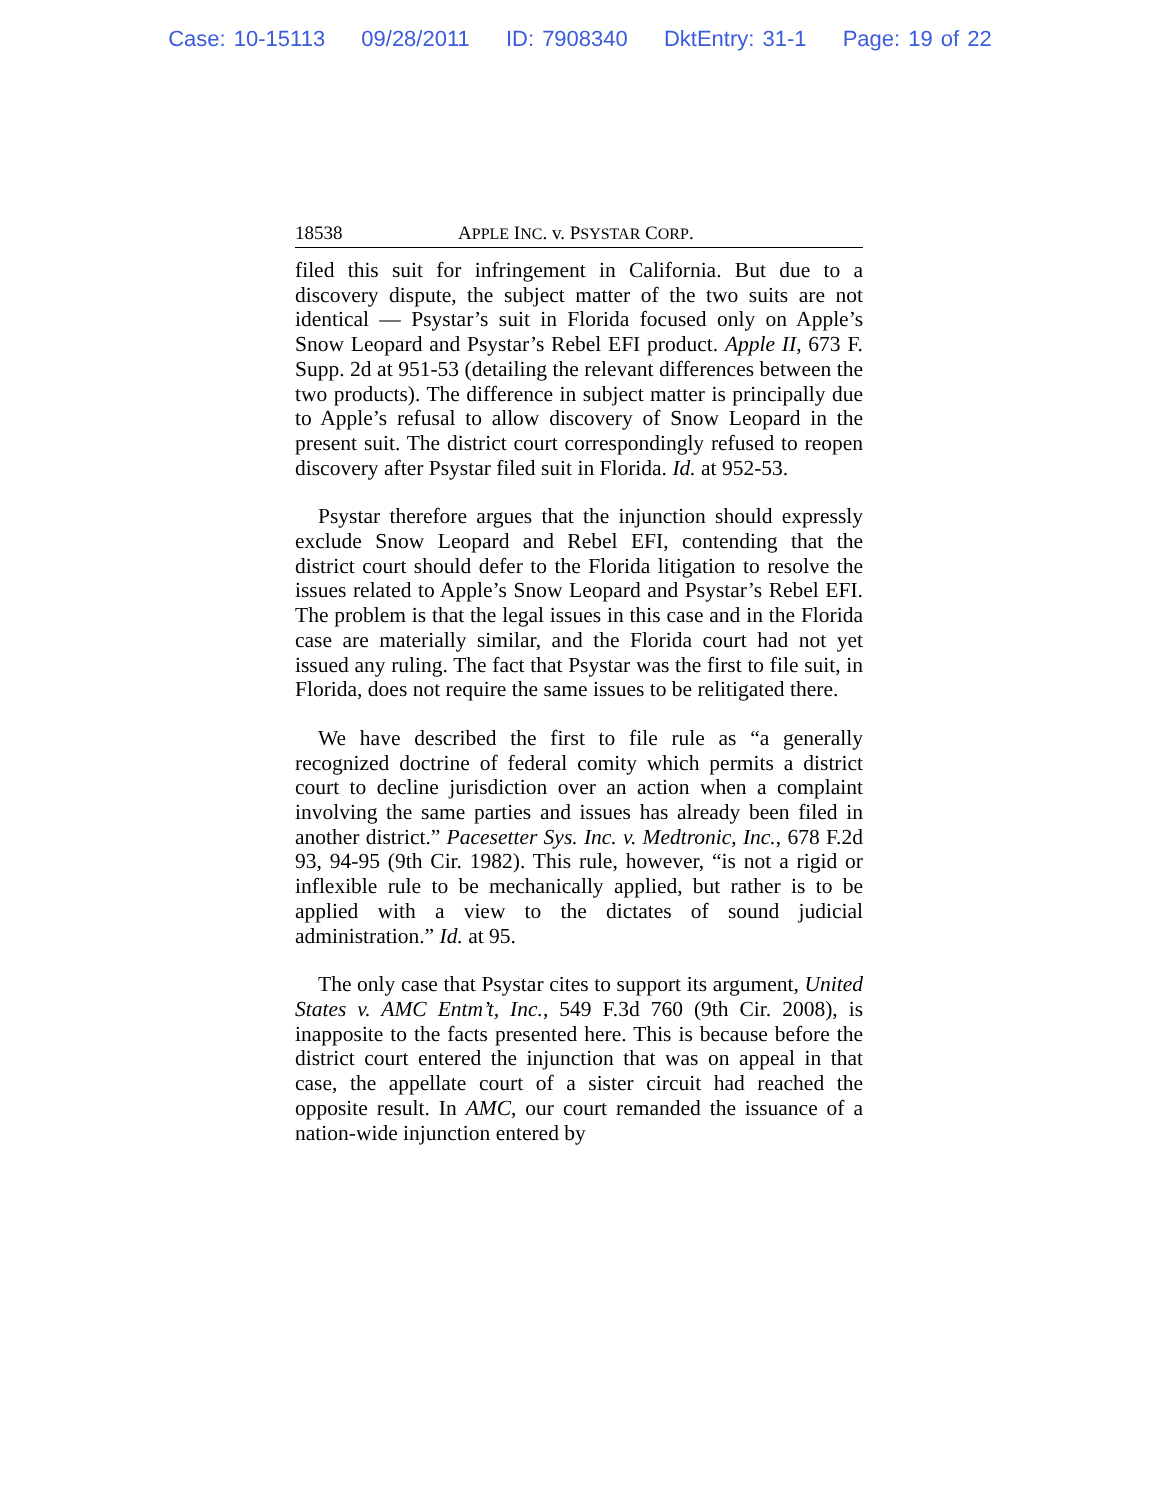Case: 10-15113 09/28/2011 ID: 7908340 DktEntry: 31-1 Page: 19 of 22
18538 APPLE INC. v. PSYSTAR CORP.
filed this suit for infringement in California. But due to a discovery dispute, the subject matter of the two suits are not identical — Psystar’s suit in Florida focused only on Apple’s Snow Leopard and Psystar’s Rebel EFI product. Apple II, 673 F. Supp. 2d at 951-53 (detailing the relevant differences between the two products). The difference in subject matter is principally due to Apple’s refusal to allow discovery of Snow Leopard in the present suit. The district court correspondingly refused to reopen discovery after Psystar filed suit in Florida. Id. at 952-53.
Psystar therefore argues that the injunction should expressly exclude Snow Leopard and Rebel EFI, contending that the district court should defer to the Florida litigation to resolve the issues related to Apple’s Snow Leopard and Psystar’s Rebel EFI. The problem is that the legal issues in this case and in the Florida case are materially similar, and the Florida court had not yet issued any ruling. The fact that Psystar was the first to file suit, in Florida, does not require the same issues to be relitigated there.
We have described the first to file rule as “a generally recognized doctrine of federal comity which permits a district court to decline jurisdiction over an action when a complaint involving the same parties and issues has already been filed in another district.” Pacesetter Sys. Inc. v. Medtronic, Inc., 678 F.2d 93, 94-95 (9th Cir. 1982). This rule, however, “is not a rigid or inflexible rule to be mechanically applied, but rather is to be applied with a view to the dictates of sound judicial administration.” Id. at 95.
The only case that Psystar cites to support its argument, United States v. AMC Entm’t, Inc., 549 F.3d 760 (9th Cir. 2008), is inapposite to the facts presented here. This is because before the district court entered the injunction that was on appeal in that case, the appellate court of a sister circuit had reached the opposite result. In AMC, our court remanded the issuance of a nation-wide injunction entered by